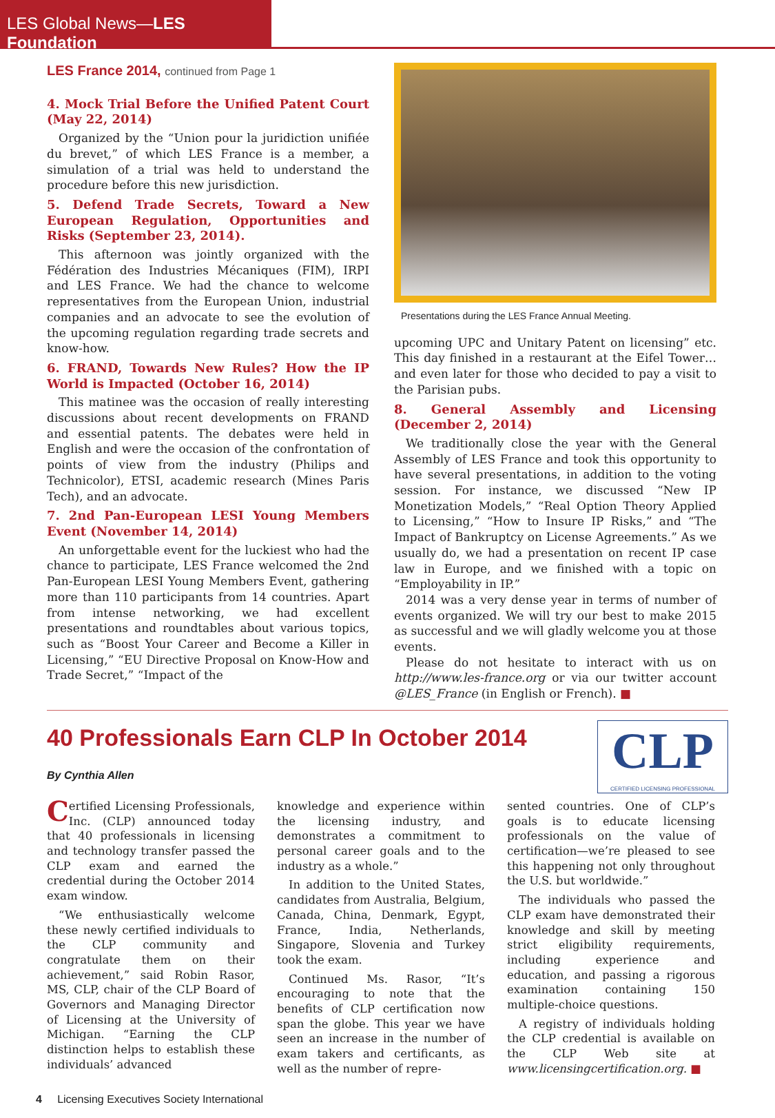LES Global News—LES Foundation
LES France 2014, continued from Page 1
4. Mock Trial Before the Unified Patent Court (May 22, 2014)
Organized by the “Union pour la juridiction unifiée du brevet,” of which LES France is a member, a simulation of a trial was held to understand the procedure before this new jurisdiction.
5. Defend Trade Secrets, Toward a New European Regulation, Opportunities and Risks (September 23, 2014).
This afternoon was jointly organized with the Fédération des Industries Mécaniques (FIM), IRPI and LES France. We had the chance to welcome representatives from the European Union, industrial companies and an advocate to see the evolution of the upcoming regulation regarding trade secrets and know-how.
6. FRAND, Towards New Rules? How the IP World is Impacted (October 16, 2014)
This matinee was the occasion of really interesting discussions about recent developments on FRAND and essential patents. The debates were held in English and were the occasion of the confrontation of points of view from the industry (Philips and Technicolor), ETSI, academic research (Mines Paris Tech), and an advocate.
7. 2nd Pan-European LESI Young Members Event (November 14, 2014)
An unforgettable event for the luckiest who had the chance to participate, LES France welcomed the 2nd Pan-European LESI Young Members Event, gathering more than 110 participants from 14 countries. Apart from intense networking, we had excellent presentations and roundtables about various topics, such as “Boost Your Career and Become a Killer in Licensing,” “EU Directive Proposal on Know-How and Trade Secret,” “Impact of the
Presentations during the LES France Annual Meeting.
upcoming UPC and Unitary Patent on licensing” etc. This day finished in a restaurant at the Eifel Tower… and even later for those who decided to pay a visit to the Parisian pubs.
8. General Assembly and Licensing (December 2, 2014)
We traditionally close the year with the General Assembly of LES France and took this opportunity to have several presentations, in addition to the voting session. For instance, we discussed “New IP Monetization Models,” “Real Option Theory Applied to Licensing,” “How to Insure IP Risks,” and “The Impact of Bankruptcy on License Agreements.” As we usually do, we had a presentation on recent IP case law in Europe, and we finished with a topic on “Employability in IP.”
2014 was a very dense year in terms of number of events organized. We will try our best to make 2015 as successful and we will gladly welcome you at those events.
Please do not hesitate to interact with us on http://www.les-france.org or via our twitter account @LES_France (in English or French). ■
40 Professionals Earn CLP In October 2014
By Cynthia Allen
CLP
CERTIFIED LICENSING PROFESSIONAL
Certified Licensing Professionals, Inc. (CLP) announced today that 40 professionals in licensing and technology transfer passed the CLP exam and earned the credential during the October 2014 exam window.
“We enthusiastically welcome these newly certified individuals to the CLP community and congratulate them on their achievement,” said Robin Rasor, MS, CLP, chair of the CLP Board of Governors and Managing Director of Licensing at the University of Michigan. “Earning the CLP distinction helps to establish these individuals’ advanced
knowledge and experience within the licensing industry, and demonstrates a commitment to personal career goals and to the industry as a whole.”
In addition to the United States, candidates from Australia, Belgium, Canada, China, Denmark, Egypt, France, India, Netherlands, Singapore, Slovenia and Turkey took the exam.
Continued Ms. Rasor, “It’s encouraging to note that the benefits of CLP certification now span the globe. This year we have seen an increase in the number of exam takers and certificants, as well as the number of repre-
sented countries. One of CLP’s goals is to educate licensing professionals on the value of certification—we’re pleased to see this happening not only throughout the U.S. but worldwide.”
The individuals who passed the CLP exam have demonstrated their knowledge and skill by meeting strict eligibility requirements, including experience and education, and passing a rigorous examination containing 150 multiple-choice questions.
A registry of individuals holding the CLP credential is available on the CLP Web site at www.licensingcertification.org. ■
4 Licensing Executives Society International